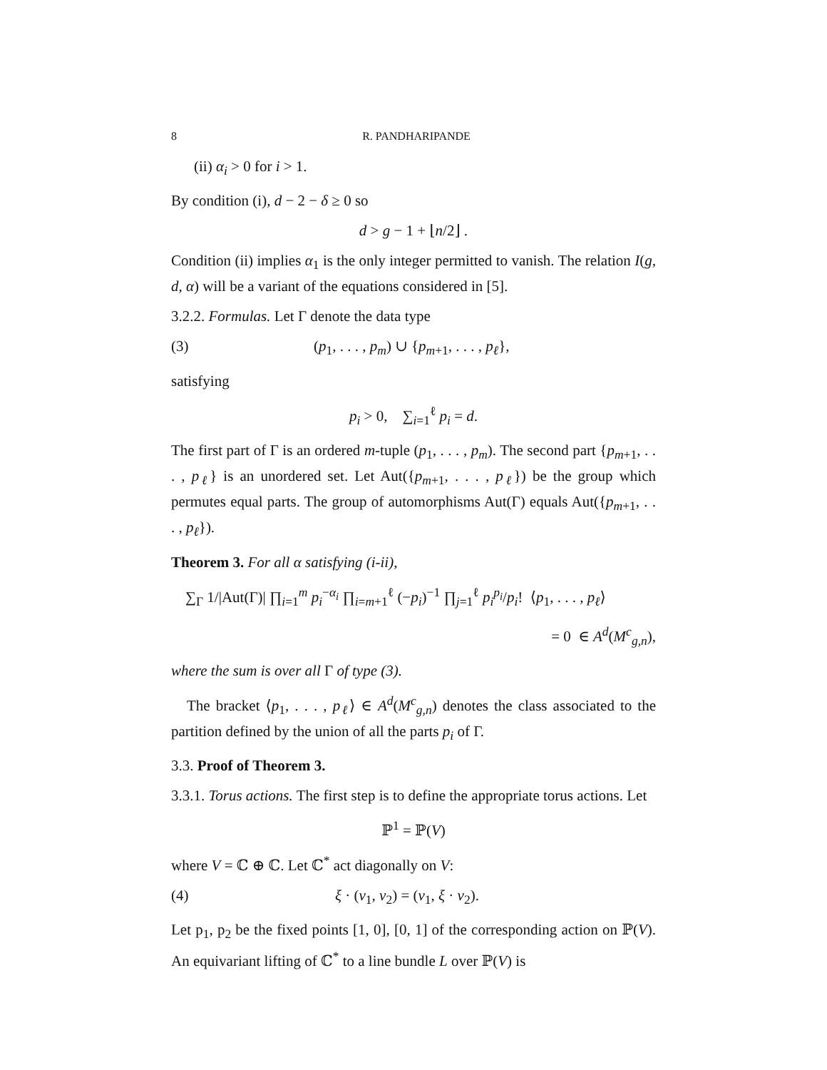8 R. PANDHARIPANDE
(ii) α<sub>i</sub> > 0 for i > 1.
By condition (i), d − 2 − δ ≥ 0 so
d > g − 1 + ⌊n/2⌋ .
Condition (ii) implies α<sub>1</sub> is the only integer permitted to vanish. The relation I(g, d, α) will be a variant of the equations considered in [5].
3.2.2. Formulas. Let Γ denote the data type
(3) (p<sub>1</sub>, . . . , p<sub>m</sub>) ∪ {p<sub>m+1</sub>, . . . , p<sub>ℓ</sub>},
satisfying
p<sub>i</sub> > 0, ∑<sub>i=1</sub><sup>ℓ</sup> p<sub>i</sub> = d.
The first part of Γ is an ordered m-tuple (p<sub>1</sub>, . . . , p<sub>m</sub>). The second part {p<sub>m+1</sub>, . . . , p<sub>ℓ</sub>} is an unordered set. Let Aut({p<sub>m+1</sub>, . . . , p<sub>ℓ</sub>}) be the group which permutes equal parts. The group of automorphisms Aut(Γ) equals Aut({p<sub>m+1</sub>, . . . , p<sub>ℓ</sub>}).
Theorem 3. For all α satisfying (i-ii),
∑<sub>Γ</sub> 1/|Aut(Γ)| ∏<sub>i=1</sub><sup>m</sup> p<sub>i</sub><sup>−α<sub>i</sub></sup> ∏<sub>i=m+1</sub><sup>ℓ</sup> (−p<sub>i</sub>)<sup>−1</sup> ∏<sub>j=1</sub><sup>ℓ</sup> p<sub>i</sub><sup>p<sub>i</sub></sup>/p<sub>i</sub>! ⟨p<sub>1</sub>, . . . , p<sub>ℓ</sub>⟩
= 0 ∈ A<sup>d</sup>(M<sup>c</sup><sub>g,n</sub>),
where the sum is over all Γ of type (3).
The bracket ⟨p<sub>1</sub>, . . . , p<sub>ℓ</sub>⟩ ∈ A<sup>d</sup>(M<sup>c</sup><sub>g,n</sub>) denotes the class associated to the partition defined by the union of all the parts p<sub>i</sub> of Γ.
3.3. Proof of Theorem 3.
3.3.1. Torus actions. The first step is to define the appropriate torus actions. Let
ℙ<sup>1</sup> = ℙ(V)
where V = ℂ ⊕ ℂ. Let ℂ<sup>*</sup> act diagonally on V:
(4) ξ · (v<sub>1</sub>, v<sub>2</sub>) = (v<sub>1</sub>, ξ · v<sub>2</sub>).
Let p<sub>1</sub>, p<sub>2</sub> be the fixed points [1, 0], [0, 1] of the corresponding action on ℙ(V). An equivariant lifting of ℂ<sup>*</sup> to a line bundle L over ℙ(V) is